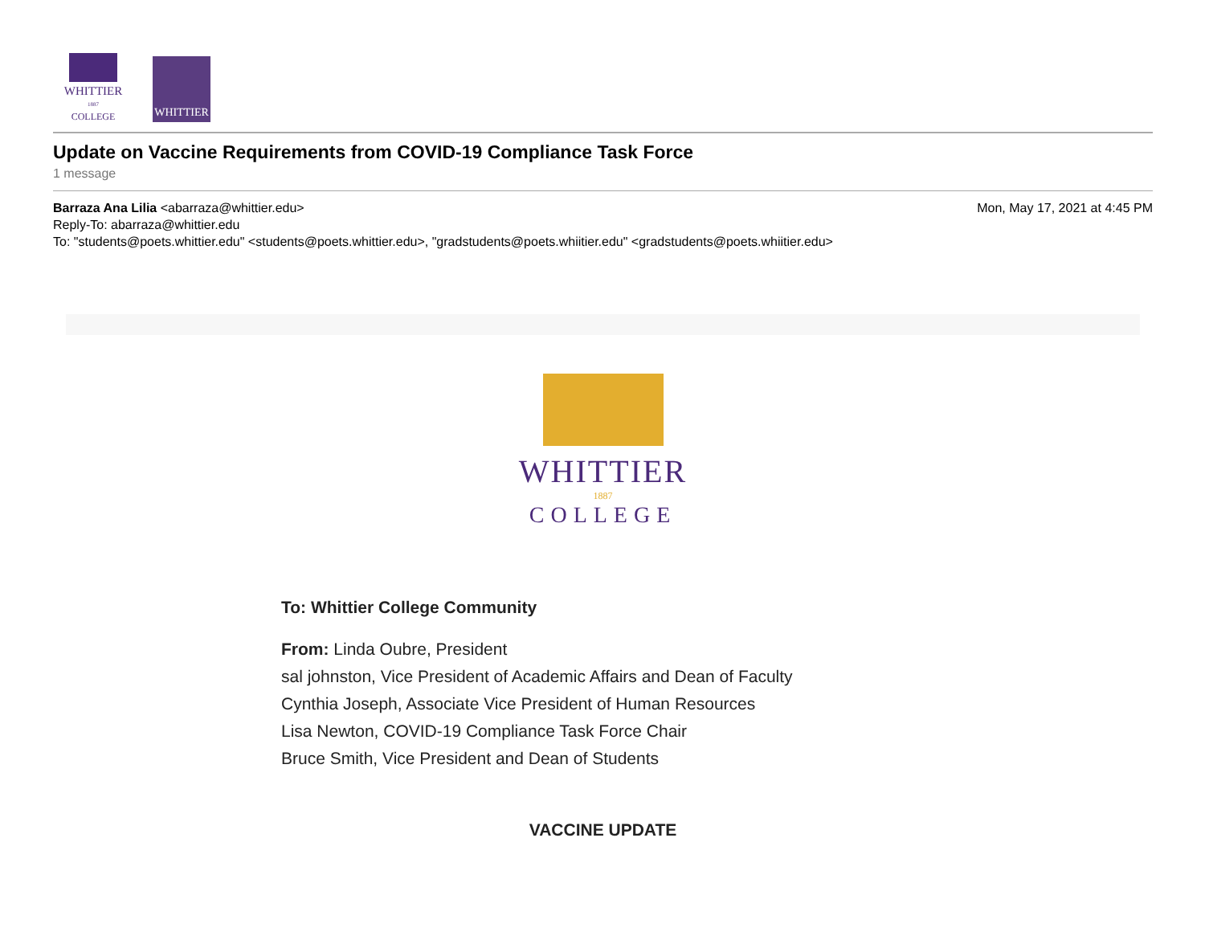WHITTIER
1887
COLLEGE
WHITTIER
Update on Vaccine Requirements from COVID-19 Compliance Task Force
1 message
Barraza Ana Lilia <abarraza@whittier.edu> Mon, May 17, 2021 at 4:45 PM
Reply-To: abarraza@whittier.edu
To: "students@poets.whittier.edu" <students@poets.whittier.edu>, "gradstudents@poets.whiitier.edu" <gradstudents@poets.whiitier.edu>
WHITTIER
1887
COLLEGE
To: Whittier College Community
From: Linda Oubre, President
sal johnston, Vice President of Academic Affairs and Dean of Faculty
Cynthia Joseph, Associate Vice President of Human Resources
Lisa Newton, COVID-19 Compliance Task Force Chair
Bruce Smith, Vice President and Dean of Students
VACCINE UPDATE